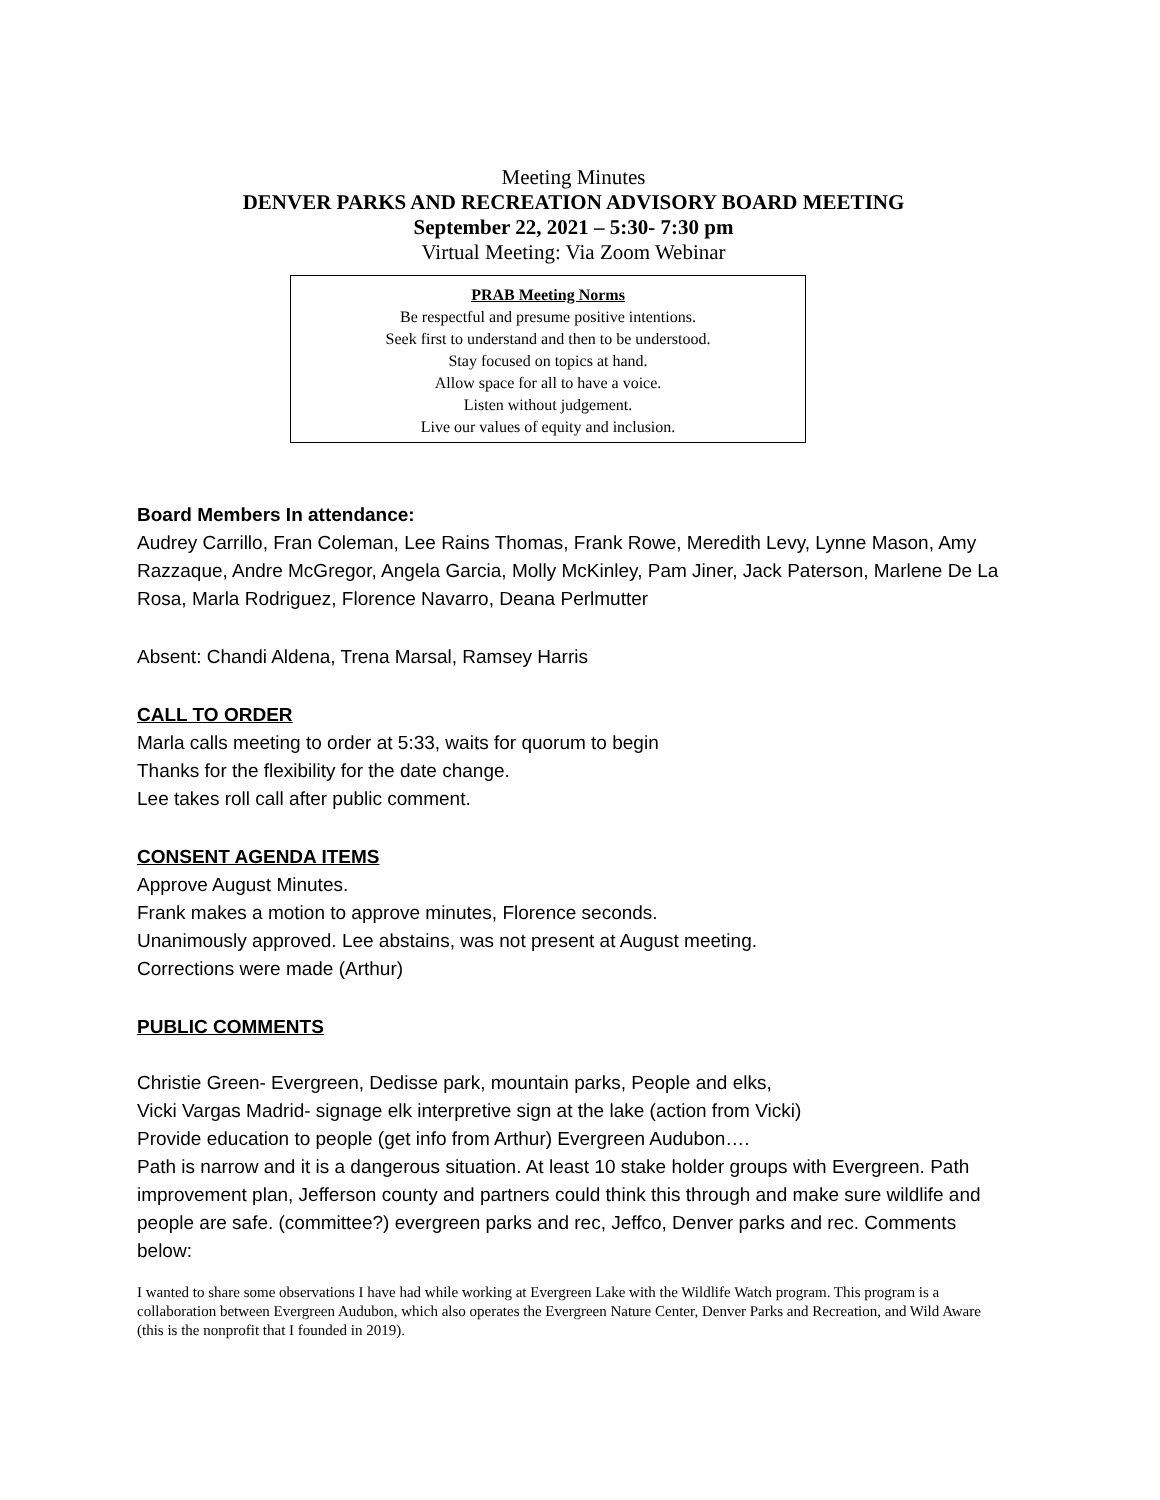Meeting Minutes
DENVER PARKS AND RECREATION ADVISORY BOARD MEETING
September 22, 2021 – 5:30- 7:30 pm
Virtual Meeting: Via Zoom Webinar
PRAB Meeting Norms
Be respectful and presume positive intentions.
Seek first to understand and then to be understood.
Stay focused on topics at hand.
Allow space for all to have a voice.
Listen without judgement.
Live our values of equity and inclusion.
Board Members In attendance:
Audrey Carrillo, Fran Coleman, Lee Rains Thomas, Frank Rowe, Meredith Levy, Lynne Mason, Amy Razzaque, Andre McGregor, Angela Garcia, Molly McKinley, Pam Jiner, Jack Paterson, Marlene De La Rosa, Marla Rodriguez, Florence Navarro, Deana Perlmutter
Absent: Chandi Aldena, Trena Marsal, Ramsey Harris
CALL TO ORDER
Marla calls meeting to order at 5:33, waits for quorum to begin
Thanks for the flexibility for the date change.
Lee takes roll call after public comment.
CONSENT AGENDA ITEMS
Approve August Minutes.
Frank makes a motion to approve minutes, Florence seconds.
Unanimously approved. Lee abstains, was not present at August meeting.
Corrections were made (Arthur)
PUBLIC COMMENTS
Christie Green- Evergreen, Dedisse park, mountain parks, People and elks,
Vicki Vargas Madrid- signage elk interpretive sign at the lake (action from Vicki)
Provide education to people (get info from Arthur) Evergreen Audubon….
Path is narrow and it is a dangerous situation. At least 10 stake holder groups with Evergreen. Path improvement plan, Jefferson county and partners could think this through and make sure wildlife and people are safe. (committee?) evergreen parks and rec, Jeffco, Denver parks and rec. Comments below:
I wanted to share some observations I have had while working at Evergreen Lake with the Wildlife Watch program. This program is a collaboration between Evergreen Audubon, which also operates the Evergreen Nature Center, Denver Parks and Recreation, and Wild Aware (this is the nonprofit that I founded in 2019).